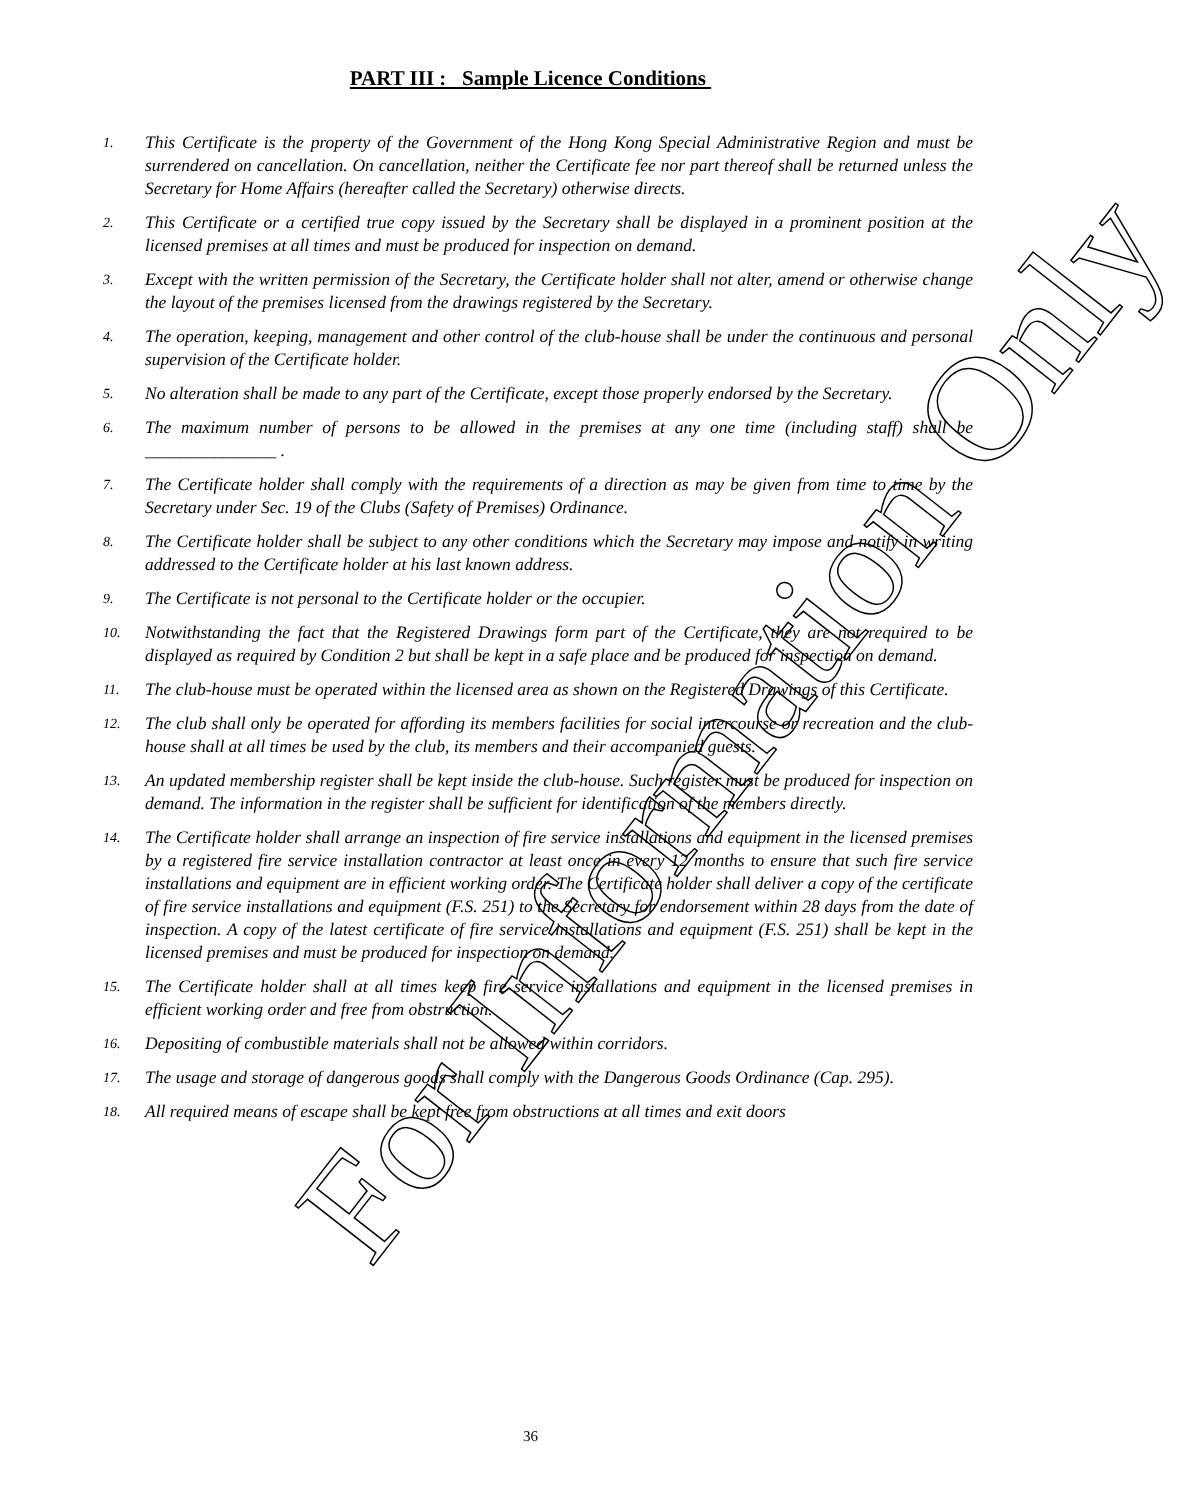PART III : Sample Licence Conditions
1. This Certificate is the property of the Government of the Hong Kong Special Administrative Region and must be surrendered on cancellation. On cancellation, neither the Certificate fee nor part thereof shall be returned unless the Secretary for Home Affairs (hereafter called the Secretary) otherwise directs.
2. This Certificate or a certified true copy issued by the Secretary shall be displayed in a prominent position at the licensed premises at all times and must be produced for inspection on demand.
3. Except with the written permission of the Secretary, the Certificate holder shall not alter, amend or otherwise change the layout of the premises licensed from the drawings registered by the Secretary.
4. The operation, keeping, management and other control of the club-house shall be under the continuous and personal supervision of the Certificate holder.
5. No alteration shall be made to any part of the Certificate, except those properly endorsed by the Secretary.
6. The maximum number of persons to be allowed in the premises at any one time (including staff) shall be _______________ .
7. The Certificate holder shall comply with the requirements of a direction as may be given from time to time by the Secretary under Sec. 19 of the Clubs (Safety of Premises) Ordinance.
8. The Certificate holder shall be subject to any other conditions which the Secretary may impose and notify in writing addressed to the Certificate holder at his last known address.
9. The Certificate is not personal to the Certificate holder or the occupier.
10. Notwithstanding the fact that the Registered Drawings form part of the Certificate, they are not required to be displayed as required by Condition 2 but shall be kept in a safe place and be produced for inspection on demand.
11. The club-house must be operated within the licensed area as shown on the Registered Drawings of this Certificate.
12. The club shall only be operated for affording its members facilities for social intercourse or recreation and the club-house shall at all times be used by the club, its members and their accompanied guests.
13. An updated membership register shall be kept inside the club-house. Such register must be produced for inspection on demand. The information in the register shall be sufficient for identification of the members directly.
14. The Certificate holder shall arrange an inspection of fire service installations and equipment in the licensed premises by a registered fire service installation contractor at least once in every 12 months to ensure that such fire service installations and equipment are in efficient working order. The Certificate holder shall deliver a copy of the certificate of fire service installations and equipment (F.S. 251) to the Secretary for endorsement within 28 days from the date of inspection. A copy of the latest certificate of fire service installations and equipment (F.S. 251) shall be kept in the licensed premises and must be produced for inspection on demand.
15. The Certificate holder shall at all times keep fire service installations and equipment in the licensed premises in efficient working order and free from obstruction.
16. Depositing of combustible materials shall not be allowed within corridors.
17. The usage and storage of dangerous goods shall comply with the Dangerous Goods Ordinance (Cap. 295).
18. All required means of escape shall be kept free from obstructions at all times and exit doors
36
For Information Only